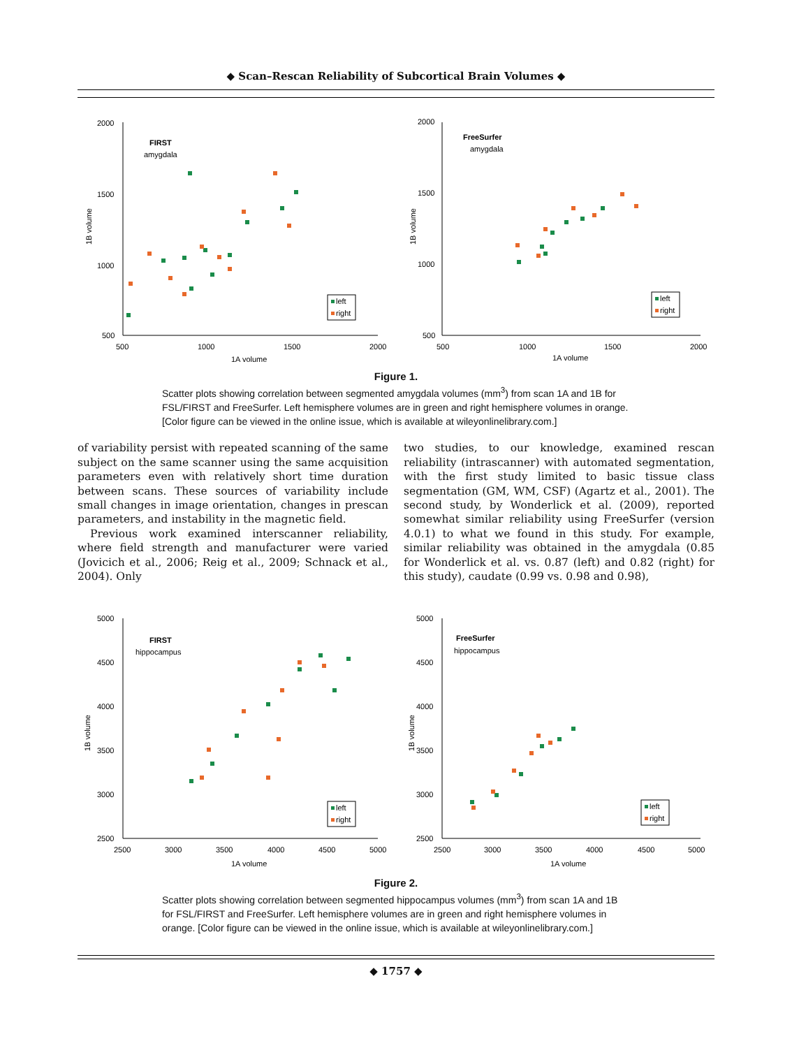◆ Scan–Rescan Reliability of Subcortical Brain Volumes ◆
2000
1500
1000
500
500
1000
1500
2000
1A volume
1B volume
FIRST
amygdala
left
right
2000
1500
1000
500
500
1000
1500
2000
1A volume
1B volume
FreeSurfer
amygdala
left
right
Figure 1.
Scatter plots showing correlation between segmented amygdala volumes (mm<sup>3</sup>) from scan 1A and 1B for FSL/FIRST and FreeSurfer. Left hemisphere volumes are in green and right hemisphere volumes in orange. [Color figure can be viewed in the online issue, which is available at wileyonlinelibrary.com.]
of variability persist with repeated scanning of the same subject on the same scanner using the same acquisition parameters even with relatively short time duration between scans. These sources of variability include small changes in image orientation, changes in prescan parameters, and instability in the magnetic field.
Previous work examined interscanner reliability, where field strength and manufacturer were varied (Jovicich et al., 2006; Reig et al., 2009; Schnack et al., 2004). Only
two studies, to our knowledge, examined rescan reliability (intrascanner) with automated segmentation, with the first study limited to basic tissue class segmentation (GM, WM, CSF) (Agartz et al., 2001). The second study, by Wonderlick et al. (2009), reported somewhat similar reliability using FreeSurfer (version 4.0.1) to what we found in this study. For example, similar reliability was obtained in the amygdala (0.85 for Wonderlick et al. vs. 0.87 (left) and 0.82 (right) for this study), caudate (0.99 vs. 0.98 and 0.98),
5000
4500
4000
3500
3000
2500
2500
3000
3500
4000
4500
5000
1A volume
1B volume
FIRST
hippocampus
left
right
5000
4500
4000
3500
3000
2500
2500
3000
3500
4000
4500
5000
1A volume
1B volume
FreeSurfer
hippocampus
left
right
Figure 2.
Scatter plots showing correlation between segmented hippocampus volumes (mm<sup>3</sup>) from scan 1A and 1B for FSL/FIRST and FreeSurfer. Left hemisphere volumes are in green and right hemisphere volumes in orange. [Color figure can be viewed in the online issue, which is available at wileyonlinelibrary.com.]
◆ 1757 ◆